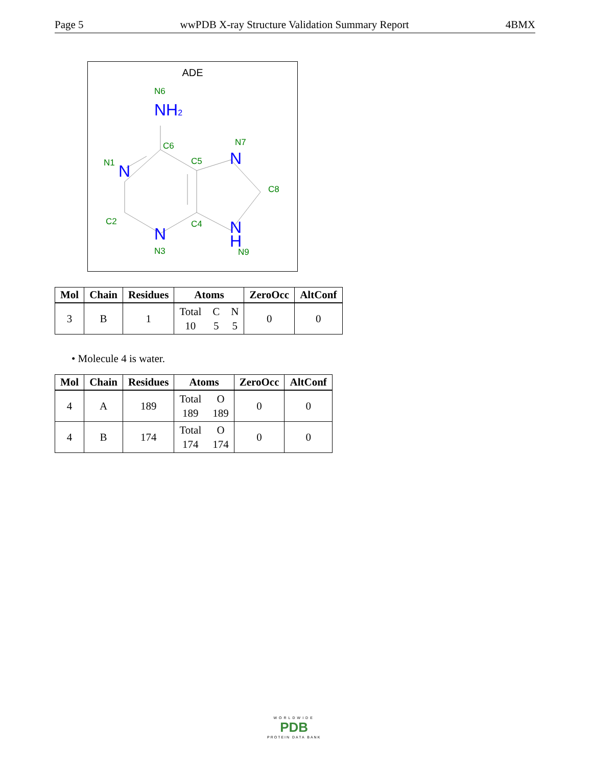Page 5 wwPDB X-ray Structure Validation Summary Report 4BMX
ADE
NH2
N
N
N
N
H
N6
C6
N7
N1
C5
C8
C2
C4
N3
N9
| Mol | Chain | Residues | Atoms | ZeroOcc | AltConf |
| --- | --- | --- | --- | --- | --- |
| 3 | B | 1 | Total C N 10 5 5 | 0 | 0 |
• Molecule 4 is water.
| Mol | Chain | Residues | Atoms | ZeroOcc | AltConf |
| --- | --- | --- | --- | --- | --- |
| 4 | A | 189 | Total O 189 189 | 0 | 0 |
| 4 | B | 174 | Total O 174 174 | 0 | 0 |
WORLDWIDE
PDB
PROTEIN DATA BANK